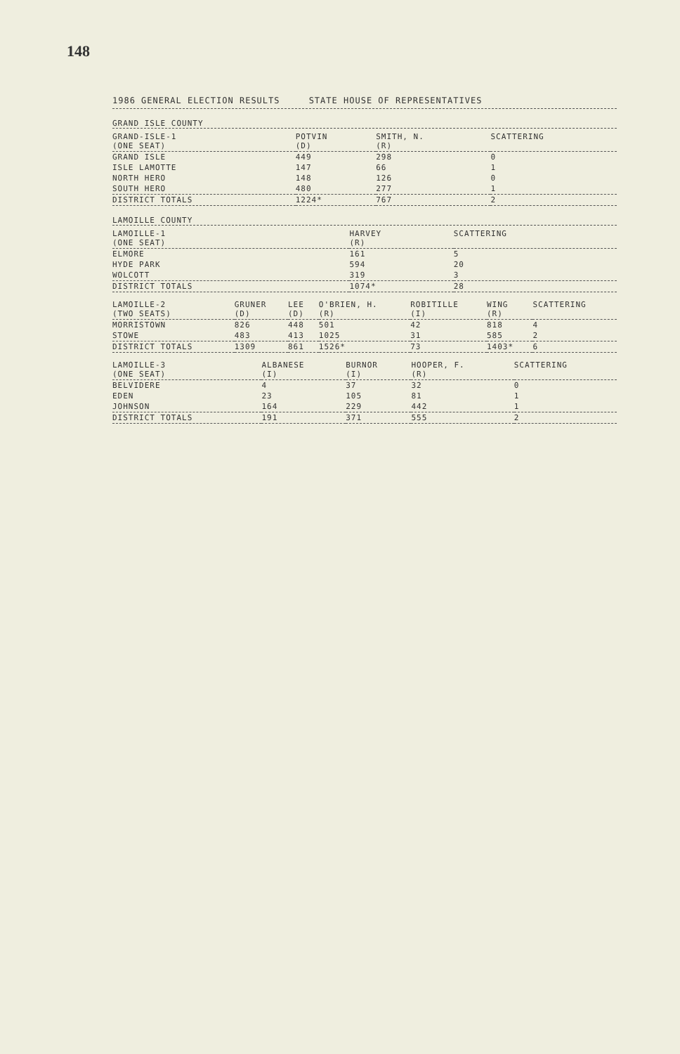148
1986 GENERAL ELECTION RESULTS STATE HOUSE OF REPRESENTATIVES
GRAND ISLE COUNTY
| GRAND-ISLE-1 (ONE SEAT) | POTVIN (D) | SMITH, N. (R) | SCATTERING |
| --- | --- | --- | --- |
| GRAND ISLE | 449 | 298 | 0 |
| ISLE LAMOTTE | 147 | 66 | 1 |
| NORTH HERO | 148 | 126 | 0 |
| SOUTH HERO | 480 | 277 | 1 |
| DISTRICT TOTALS | 1224* | 767 | 2 |
LAMOILLE COUNTY
| LAMOILLE-1 (ONE SEAT) | HARVEY (R) | SCATTERING |
| --- | --- | --- |
| ELMORE | 161 | 5 |
| HYDE PARK | 594 | 20 |
| WOLCOTT | 319 | 3 |
| DISTRICT TOTALS | 1074* | 28 |
| LAMOILLE-2 (TWO SEATS) | GRUNER (D) | LEE (D) | O'BRIEN, H. (R) | ROBITILLE (I) | WING (R) | SCATTERING |
| --- | --- | --- | --- | --- | --- | --- |
| MORRISTOWN | 826 | 448 | 501 | 42 | 818 | 4 |
| STOWE | 483 | 413 | 1025 | 31 | 585 | 2 |
| DISTRICT TOTALS | 1309 | 861 | 1526* | 73 | 1403* | 6 |
| LAMOILLE-3 (ONE SEAT) | ALBANESE (I) | BURNOR (I) | HOOPER, F. (R) | SCATTERING |
| --- | --- | --- | --- | --- |
| BELVIDERE | 4 | 37 | 32 | 0 |
| EDEN | 23 | 105 | 81 | 1 |
| JOHNSON | 164 | 229 | 442 | 1 |
| DISTRICT TOTALS | 191 | 371 | 555 | 2 |